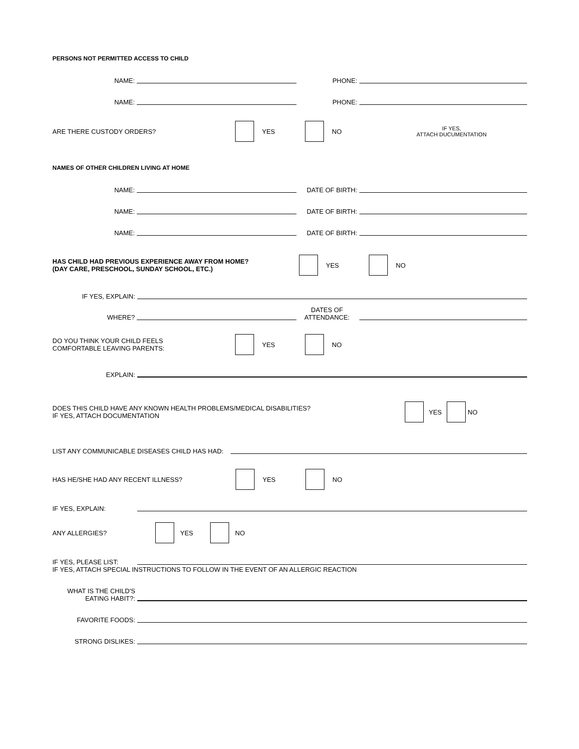PERSONS NOT PERMITTED ACCESS TO CHILD
NAME:
PHONE:
NAME:
PHONE:
ARE THERE CUSTODY ORDERS? YES NO
IF YES,
ATTACH DUCUMENTATION
NAMES OF OTHER CHILDREN LIVING AT HOME
NAME:
DATE OF BIRTH:
NAME:
DATE OF BIRTH:
NAME:
DATE OF BIRTH:
HAS CHILD HAD PREVIOUS EXPERIENCE AWAY FROM HOME?
(DAY CARE, PRESCHOOL, SUNDAY SCHOOL, ETC.)
YES NO
IF YES, EXPLAIN:
WHERE?
DATES OF
ATTENDANCE:
DO YOU THINK YOUR CHILD FEELS
COMFORTABLE LEAVING PARENTS:
YES NO
EXPLAIN:
DOES THIS CHILD HAVE ANY KNOWN HEALTH PROBLEMS/MEDICAL DISABILITIES?
IF YES, ATTACH DOCUMENTATION
YES NO
LIST ANY COMMUNICABLE DISEASES CHILD HAS HAD:
HAS HE/SHE HAD ANY RECENT ILLNESS? YES NO
IF YES, EXPLAIN:
ANY ALLERGIES? YES NO
IF YES, PLEASE LIST:
IF YES, ATTACH SPECIAL INSTRUCTIONS TO FOLLOW IN THE EVENT OF AN ALLERGIC REACTION
WHAT IS THE CHILD'S
EATING HABIT?:
FAVORITE FOODS:
STRONG DISLIKES: